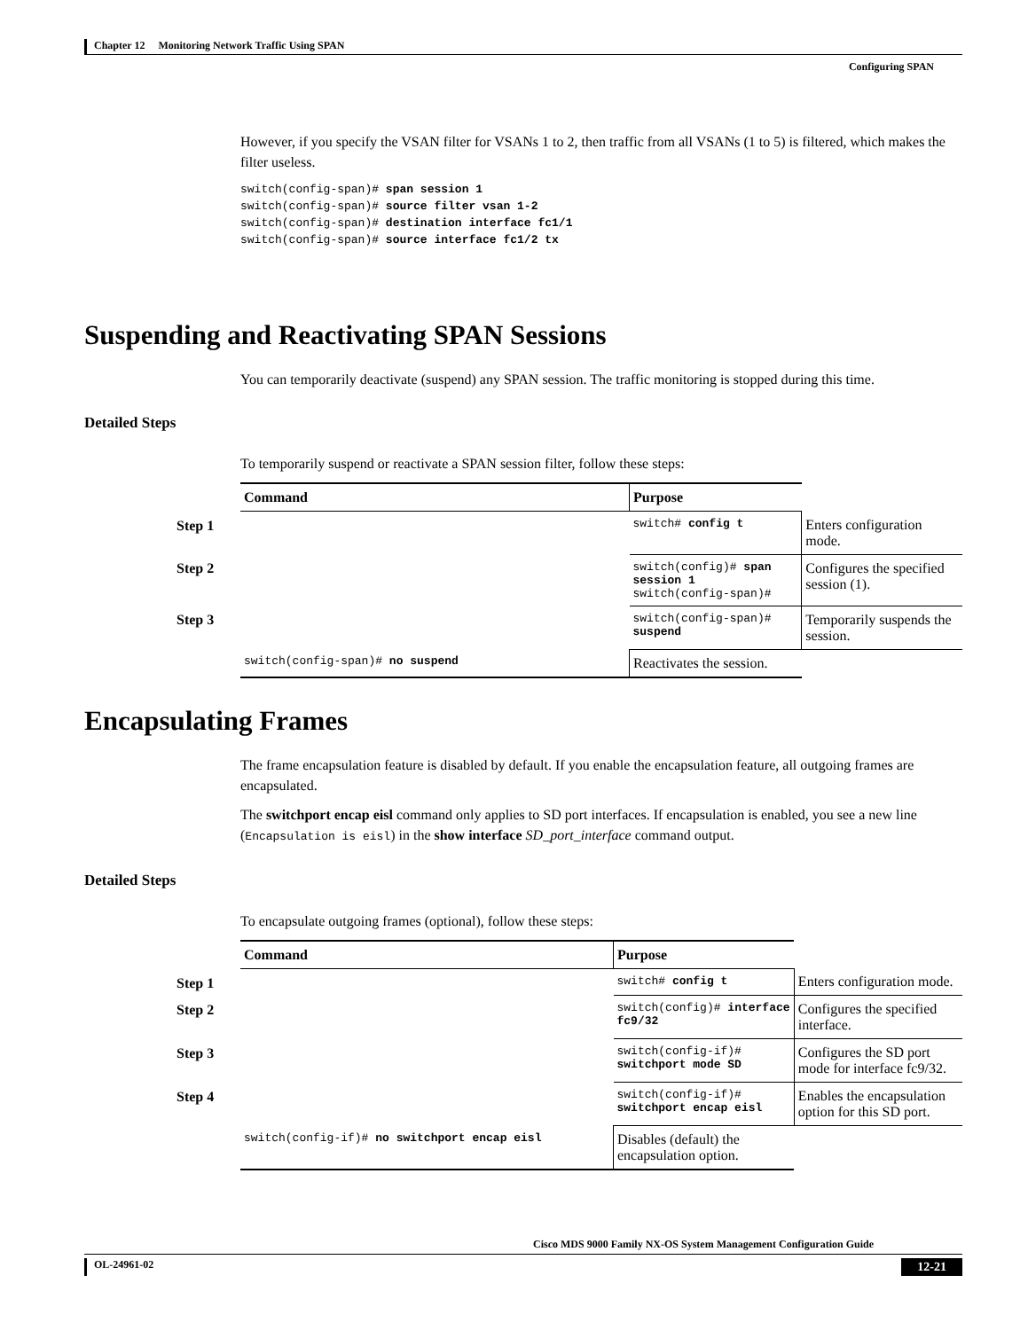Chapter 12 Monitoring Network Traffic Using SPAN
Configuring SPAN
However, if you specify the VSAN filter for VSANs 1 to 2, then traffic from all VSANs (1 to 5) is filtered, which makes the filter useless.
switch(config-span)# span session 1
switch(config-span)# source filter vsan 1-2
switch(config-span)# destination interface fc1/1
switch(config-span)# source interface fc1/2 tx
Suspending and Reactivating SPAN Sessions
You can temporarily deactivate (suspend) any SPAN session. The traffic monitoring is stopped during this time.
Detailed Steps
To temporarily suspend or reactivate a SPAN session filter, follow these steps:
| Command | Purpose | |
| --- | --- | --- |
| Step 1 | switch# config t | Enters configuration mode. |
| Step 2 | switch(config)# span session 1 switch(config-span)# | Configures the specified session (1). |
| Step 3 | switch(config-span)# suspend | Temporarily suspends the session. |
| switch(config-span)# no suspend | Reactivates the session. | |
Encapsulating Frames
The frame encapsulation feature is disabled by default. If you enable the encapsulation feature, all outgoing frames are encapsulated.
The switchport encap eisl command only applies to SD port interfaces. If encapsulation is enabled, you see a new line (Encapsulation is eisl) in the show interface SD_port_interface command output.
Detailed Steps
To encapsulate outgoing frames (optional), follow these steps:
| Command | Purpose | |
| --- | --- | --- |
| Step 1 | switch# config t | Enters configuration mode. |
| Step 2 | switch(config)# interface fc9/32 | Configures the specified interface. |
| Step 3 | switch(config-if)# switchport mode SD | Configures the SD port mode for interface fc9/32. |
| Step 4 | switch(config-if)# switchport encap eisl | Enables the encapsulation option for this SD port. |
| switch(config-if)# no switchport encap eisl | Disables (default) the encapsulation option. | |
Cisco MDS 9000 Family NX-OS System Management Configuration Guide
OL-24961-02 12-21